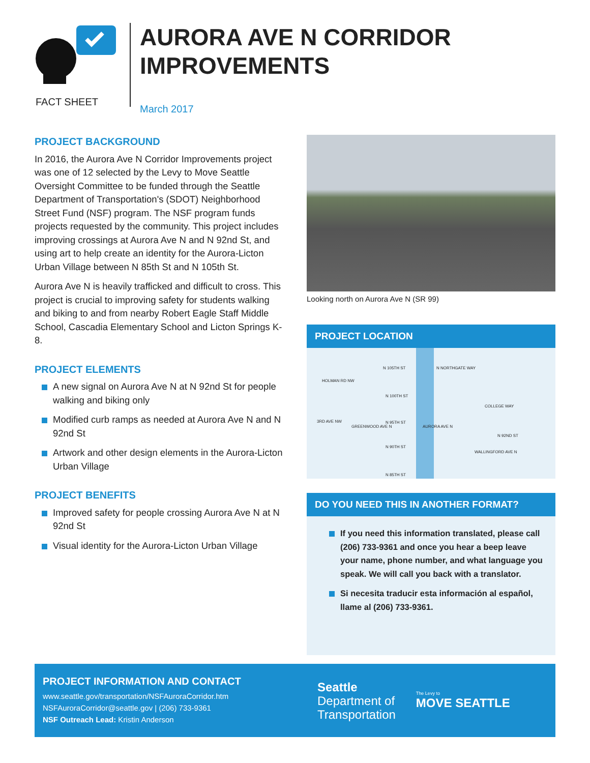FACT SHEET
AURORA AVE N CORRIDOR
IMPROVEMENTS
March 2017
PROJECT BACKGROUND
In 2016, the Aurora Ave N Corridor Improvements project was one of 12 selected by the Levy to Move Seattle Oversight Committee to be funded through the Seattle Department of Transportation's (SDOT) Neighborhood Street Fund (NSF) program. The NSF program funds projects requested by the community. This project includes improving crossings at Aurora Ave N and N 92nd St, and using art to help create an identity for the Aurora-Licton Urban Village between N 85th St and N 105th St.
Aurora Ave N is heavily trafficked and difficult to cross. This project is crucial to improving safety for students walking and biking to and from nearby Robert Eagle Staff Middle School, Cascadia Elementary School and Licton Springs K-8.
PROJECT ELEMENTS
A new signal on Aurora Ave N at N 92nd St for people walking and biking only
Modified curb ramps as needed at Aurora Ave N and N 92nd St
Artwork and other design elements in the Aurora-Licton Urban Village
PROJECT BENEFITS
Improved safety for people crossing Aurora Ave N at N 92nd St
Visual identity for the Aurora-Licton Urban Village
Looking north on Aurora Ave N (SR 99)
PROJECT LOCATION
N 105TH ST N NORTHGATE WAY
HOLMAN RD NW
N 100TH ST
N 95TH ST
AURORA AVE N
N 92ND ST
N 90TH ST
N 85TH ST
3RD AVE NW
GREENWOOD AVE N
COLLEGE WAY
WALLINGFORD AVE N
DO YOU NEED THIS IN ANOTHER FORMAT?
If you need this information translated, please call (206) 733-9361 and once you hear a beep leave your name, phone number, and what language you speak. We will call you back with a translator.
Si necesita traducir esta información al español, llame al (206) 733-9361.
PROJECT INFORMATION AND CONTACT
www.seattle.gov/transportation/NSFAuroraCorridor.htm
NSFAuroraCorridor@seattle.gov | (206) 733-9361
NSF Outreach Lead: Kristin Anderson
Seattle
Department of
Transportation
The Levy to
MOVE SEATTLE